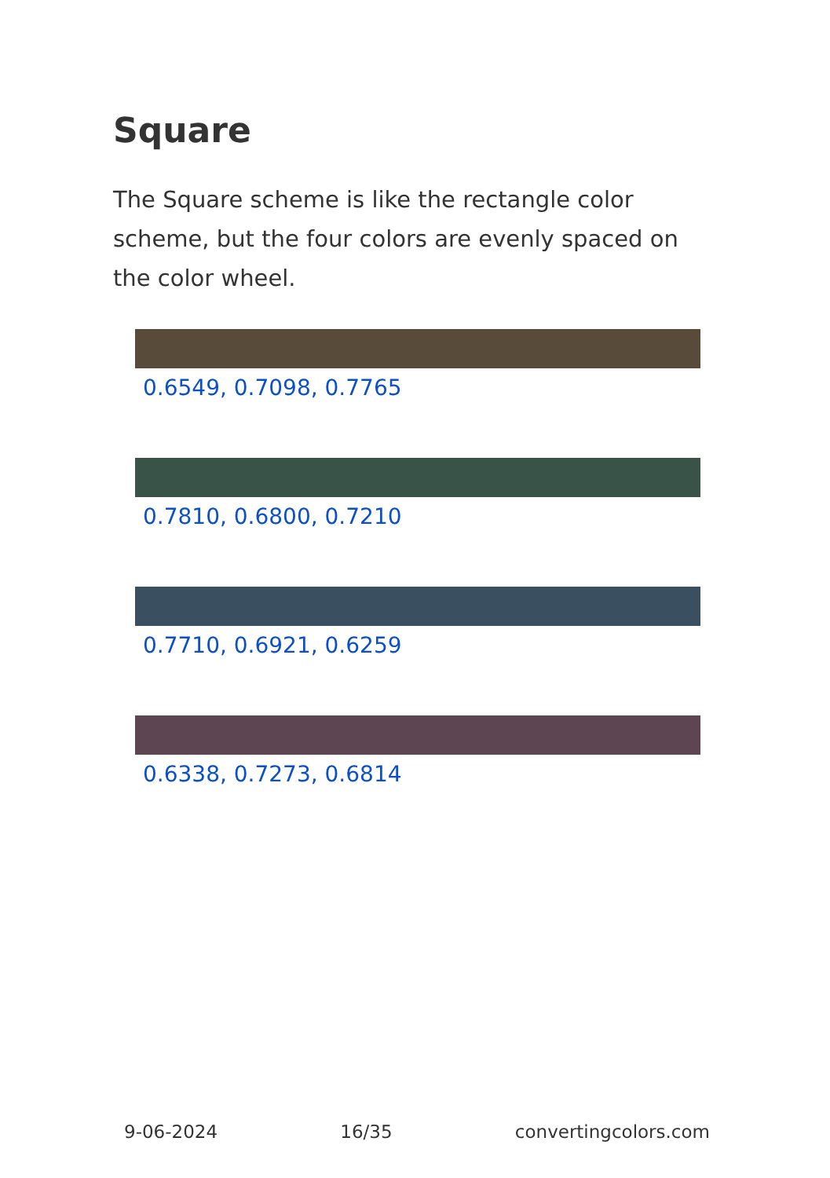Square
The Square scheme is like the rectangle color scheme, but the four colors are evenly spaced on the color wheel.
0.6549, 0.7098, 0.7765
0.7810, 0.6800, 0.7210
0.7710, 0.6921, 0.6259
0.6338, 0.7273, 0.6814
9-06-2024 16/35 convertingcolors.com